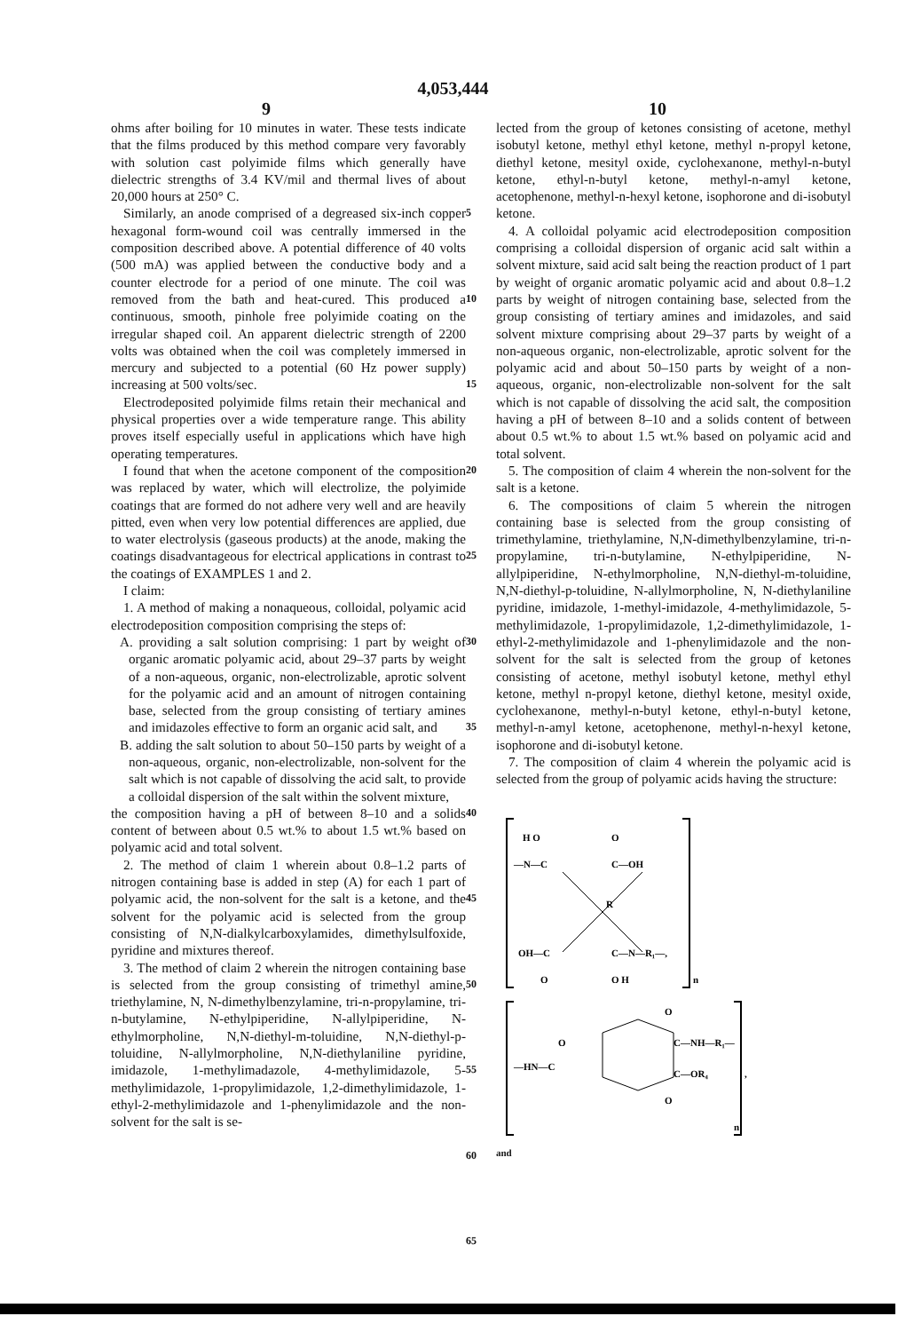4,053,444
9 10
ohms after boiling for 10 minutes in water. These tests indicate that the films produced by this method compare very favorably with solution cast polyimide films which generally have dielectric strengths of 3.4 KV/mil and thermal lives of about 20,000 hours at 250° C.
Similarly, an anode comprised of a degreased six-inch copper hexagonal form-wound coil was centrally immersed in the composition described above. A potential difference of 40 volts (500 mA) was applied between the conductive body and a counter electrode for a period of one minute. The coil was removed from the bath and heat-cured. This produced a continuous, smooth, pinhole free polyimide coating on the irregular shaped coil. An apparent dielectric strength of 2200 volts was obtained when the coil was completely immersed in mercury and subjected to a potential (60 Hz power supply) increasing at 500 volts/sec.
Electrodeposited polyimide films retain their mechanical and physical properties over a wide temperature range. This ability proves itself especially useful in applications which have high operating temperatures.
I found that when the acetone component of the composition was replaced by water, which will electrolize, the polyimide coatings that are formed do not adhere very well and are heavily pitted, even when very low potential differences are applied, due to water electrolysis (gaseous products) at the anode, making the coatings disadvantageous for electrical applications in contrast to the coatings of EXAMPLES 1 and 2.
I claim:
1. A method of making a nonaqueous, colloidal, polyamic acid electrodeposition composition comprising the steps of:
A. providing a salt solution comprising: 1 part by weight of organic aromatic polyamic acid, about 29–37 parts by weight of a non-aqueous, organic, non-electrolizable, aprotic solvent for the polyamic acid and an amount of nitrogen containing base, selected from the group consisting of tertiary amines and imidazoles effective to form an organic acid salt, and
B. adding the salt solution to about 50–150 parts by weight of a non-aqueous, organic, non-electrolizable, non-solvent for the salt which is not capable of dissolving the acid salt, to provide a colloidal dispersion of the salt within the solvent mixture,
the composition having a pH of between 8–10 and a solids content of between about 0.5 wt.% to about 1.5 wt.% based on polyamic acid and total solvent.
2. The method of claim 1 wherein about 0.8–1.2 parts of nitrogen containing base is added in step (A) for each 1 part of polyamic acid, the non-solvent for the salt is a ketone, and the solvent for the polyamic acid is selected from the group consisting of N,N-dialkylcarboxylamides, dimethylsulfoxide, pyridine and mixtures thereof.
3. The method of claim 2 wherein the nitrogen containing base is selected from the group consisting of trimethyl amine, triethylamine, N, N-dimethylbenzylamine, tri-n-propylamine, tri-n-butylamine, N-ethylpiperidine, N-allylpiperidine, N-ethylmorpholine, N,N-diethyl-m-toluidine, N,N-diethyl-p-toluidine, N-allylmorpholine, N,N-diethylaniline pyridine, imidazole, 1-methylimadazole, 4-methylimidazole, 5-methylimidazole, 1-propylimidazole, 1,2-dimethylimidazole, 1-ethyl-2-methylimidazole and 1-phenylimidazole and the non-solvent for the salt is se-
5
10
15
20
25
30
35
40
45
50
55
60
65
lected from the group of ketones consisting of acetone, methyl isobutyl ketone, methyl ethyl ketone, methyl n-propyl ketone, diethyl ketone, mesityl oxide, cyclohexanone, methyl-n-butyl ketone, ethyl-n-butyl ketone, methyl-n-amyl ketone, acetophenone, methyl-n-hexyl ketone, isophorone and di-isobutyl ketone.
4. A colloidal polyamic acid electrodeposition composition comprising a colloidal dispersion of organic acid salt within a solvent mixture, said acid salt being the reaction product of 1 part by weight of organic aromatic polyamic acid and about 0.8–1.2 parts by weight of nitrogen containing base, selected from the group consisting of tertiary amines and imidazoles, and said solvent mixture comprising about 29–37 parts by weight of a non-aqueous organic, non-electrolizable, aprotic solvent for the polyamic acid and about 50–150 parts by weight of a non-aqueous, organic, non-electrolizable non-solvent for the salt which is not capable of dissolving the acid salt, the composition having a pH of between 8–10 and a solids content of between about 0.5 wt.% to about 1.5 wt.% based on polyamic acid and total solvent.
5. The composition of claim 4 wherein the non-solvent for the salt is a ketone.
6. The compositions of claim 5 wherein the nitrogen containing base is selected from the group consisting of trimethylamine, triethylamine, N,N-dimethylbenzylamine, tri-n-propylamine, tri-n-butylamine, N-ethylpiperidine, N-allylpiperidine, N-ethylmorpholine, N,N-diethyl-m-toluidine, N,N-diethyl-p-toluidine, N-allylmorpholine, N, N-diethylaniline pyridine, imidazole, 1-methyl-imidazole, 4-methylimidazole, 5-methylimidazole, 1-propylimidazole, 1,2-dimethylimidazole, 1-ethyl-2-methylimidazole and 1-phenylimidazole and the non-solvent for the salt is selected from the group of ketones consisting of acetone, methyl isobutyl ketone, methyl ethyl ketone, methyl n-propyl ketone, diethyl ketone, mesityl oxide, cyclohexanone, methyl-n-butyl ketone, ethyl-n-butyl ketone, methyl-n-amyl ketone, acetophenone, methyl-n-hexyl ketone, isophorone and di-isobutyl ketone.
7. The composition of claim 4 wherein the polyamic acid is selected from the group of polyamic acids having the structure:
H O
O
—N—C
C—OH
R
OH—C
C—N—R₁—,
O
O H
n
O
C—NH—R₁—
O
—HN—C
C—OR₄
,
O
n
and